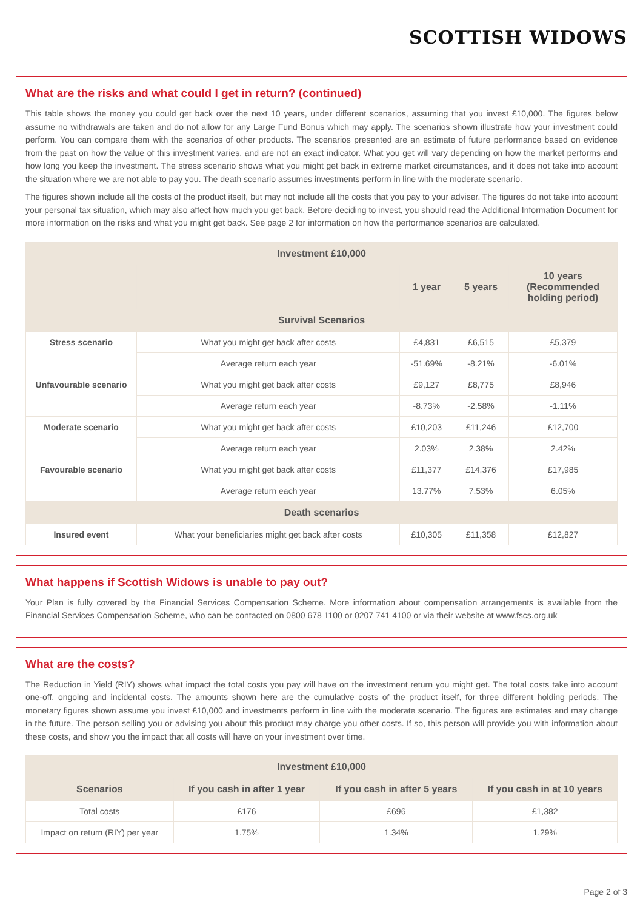SCOTTISH WIDOWS
What are the risks and what could I get in return? (continued)
This table shows the money you could get back over the next 10 years, under different scenarios, assuming that you invest £10,000. The figures below assume no withdrawals are taken and do not allow for any Large Fund Bonus which may apply. The scenarios shown illustrate how your investment could perform. You can compare them with the scenarios of other products. The scenarios presented are an estimate of future performance based on evidence from the past on how the value of this investment varies, and are not an exact indicator. What you get will vary depending on how the market performs and how long you keep the investment. The stress scenario shows what you might get back in extreme market circumstances, and it does not take into account the situation where we are not able to pay you. The death scenario assumes investments perform in line with the moderate scenario.
The figures shown include all the costs of the product itself, but may not include all the costs that you pay to your adviser. The figures do not take into account your personal tax situation, which may also affect how much you get back. Before deciding to invest, you should read the Additional Information Document for more information on the risks and what you might get back. See page 2 for information on how the performance scenarios are calculated.
| Investment £10,000 | | | | |
| --- | --- | --- | --- | --- |
| | | 1 year | 5 years | 10 years (Recommended holding period) |
| Survival Scenarios | | | | |
| Stress scenario | What you might get back after costs | £4,831 | £6,515 | £5,379 |
| | Average return each year | -51.69% | -8.21% | -6.01% |
| Unfavourable scenario | What you might get back after costs | £9,127 | £8,775 | £8,946 |
| | Average return each year | -8.73% | -2.58% | -1.11% |
| Moderate scenario | What you might get back after costs | £10,203 | £11,246 | £12,700 |
| | Average return each year | 2.03% | 2.38% | 2.42% |
| Favourable scenario | What you might get back after costs | £11,377 | £14,376 | £17,985 |
| | Average return each year | 13.77% | 7.53% | 6.05% |
| Death scenarios | | | | |
| Insured event | What your beneficiaries might get back after costs | £10,305 | £11,358 | £12,827 |
What happens if Scottish Widows is unable to pay out?
Your Plan is fully covered by the Financial Services Compensation Scheme. More information about compensation arrangements is available from the Financial Services Compensation Scheme, who can be contacted on 0800 678 1100 or 0207 741 4100 or via their website at www.fscs.org.uk
What are the costs?
The Reduction in Yield (RIY) shows what impact the total costs you pay will have on the investment return you might get. The total costs take into account one-off, ongoing and incidental costs. The amounts shown here are the cumulative costs of the product itself, for three different holding periods. The monetary figures shown assume you invest £10,000 and investments perform in line with the moderate scenario. The figures are estimates and may change in the future. The person selling you or advising you about this product may charge you other costs. If so, this person will provide you with information about these costs, and show you the impact that all costs will have on your investment over time.
| Investment £10,000 | | | |
| --- | --- | --- | --- |
| Scenarios | If you cash in after 1 year | If you cash in after 5 years | If you cash in at 10 years |
| Total costs | £176 | £696 | £1,382 |
| Impact on return (RIY) per year | 1.75% | 1.34% | 1.29% |
Page 2 of 3